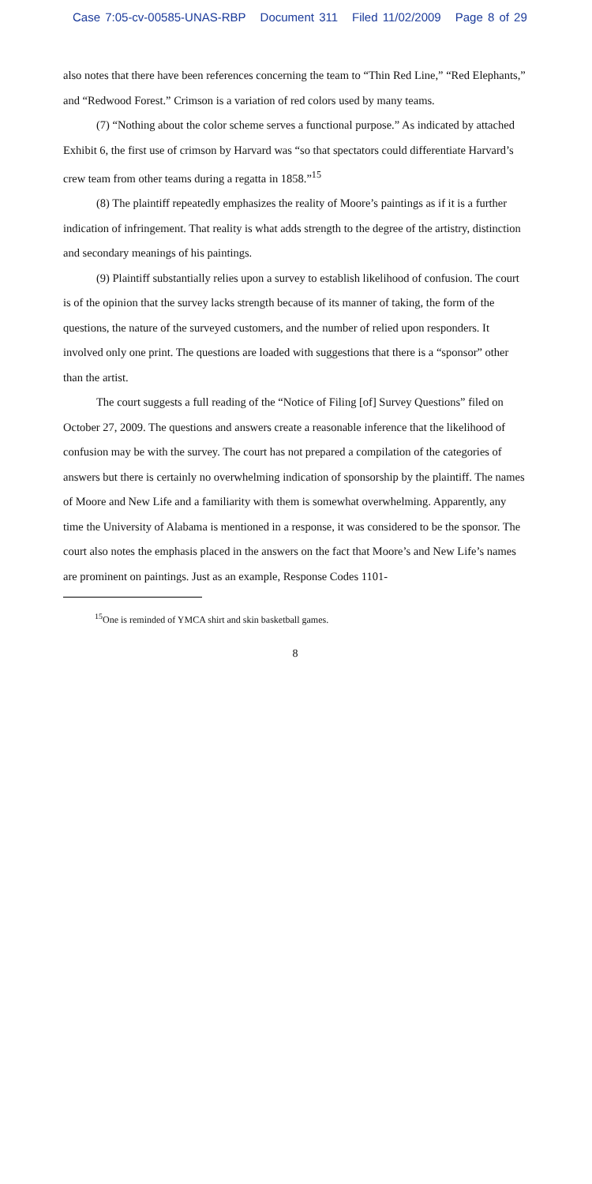Case 7:05-cv-00585-UNAS-RBP Document 311 Filed 11/02/2009 Page 8 of 29
also notes that there have been references concerning the team to “Thin Red Line,” “Red Elephants,” and “Redwood Forest.” Crimson is a variation of red colors used by many teams.
(7) “Nothing about the color scheme serves a functional purpose.” As indicated by attached Exhibit 6, the first use of crimson by Harvard was “so that spectators could differentiate Harvard’s crew team from other teams during a regatta in 1858.”<sup>15</sup>
(8) The plaintiff repeatedly emphasizes the reality of Moore’s paintings as if it is a further indication of infringement. That reality is what adds strength to the degree of the artistry, distinction and secondary meanings of his paintings.
(9) Plaintiff substantially relies upon a survey to establish likelihood of confusion. The court is of the opinion that the survey lacks strength because of its manner of taking, the form of the questions, the nature of the surveyed customers, and the number of relied upon responders. It involved only one print. The questions are loaded with suggestions that there is a “sponsor” other than the artist.
The court suggests a full reading of the “Notice of Filing [of] Survey Questions” filed on October 27, 2009. The questions and answers create a reasonable inference that the likelihood of confusion may be with the survey. The court has not prepared a compilation of the categories of answers but there is certainly no overwhelming indication of sponsorship by the plaintiff. The names of Moore and New Life and a familiarity with them is somewhat overwhelming. Apparently, any time the University of Alabama is mentioned in a response, it was considered to be the sponsor. The court also notes the emphasis placed in the answers on the fact that Moore’s and New Life’s names are prominent on paintings. Just as an example, Response Codes 1101-
<sup>15</sup> One is reminded of YMCA shirt and skin basketball games.
8